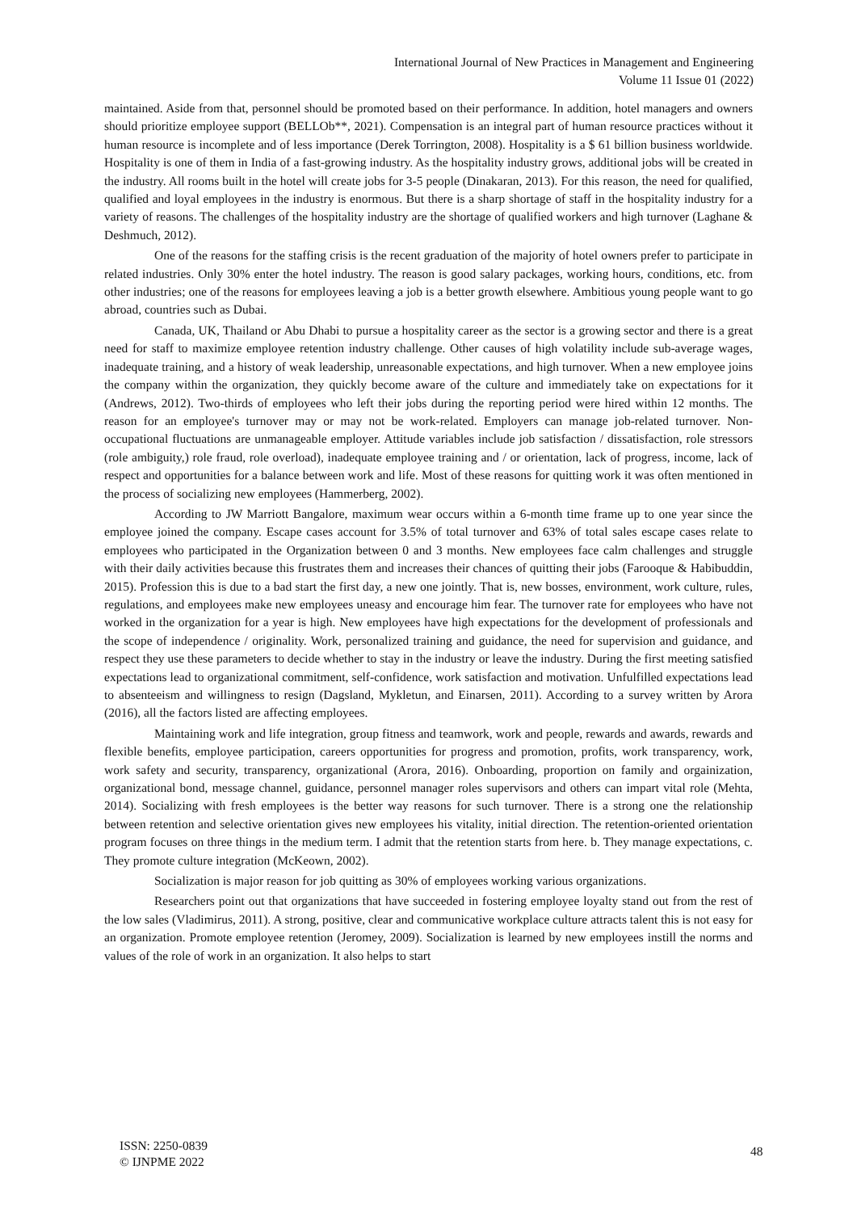International Journal of New Practices in Management and Engineering
Volume 11 Issue 01 (2022)
maintained. Aside from that, personnel should be promoted based on their performance. In addition, hotel managers and owners should prioritize employee support (BELLOb**, 2021). Compensation is an integral part of human resource practices without it human resource is incomplete and of less importance (Derek Torrington, 2008). Hospitality is a $ 61 billion business worldwide. Hospitality is one of them in India of a fast-growing industry. As the hospitality industry grows, additional jobs will be created in the industry. All rooms built in the hotel will create jobs for 3-5 people (Dinakaran, 2013). For this reason, the need for qualified, qualified and loyal employees in the industry is enormous. But there is a sharp shortage of staff in the hospitality industry for a variety of reasons. The challenges of the hospitality industry are the shortage of qualified workers and high turnover (Laghane & Deshmuch, 2012).
One of the reasons for the staffing crisis is the recent graduation of the majority of hotel owners prefer to participate in related industries. Only 30% enter the hotel industry. The reason is good salary packages, working hours, conditions, etc. from other industries; one of the reasons for employees leaving a job is a better growth elsewhere. Ambitious young people want to go abroad, countries such as Dubai.
Canada, UK, Thailand or Abu Dhabi to pursue a hospitality career as the sector is a growing sector and there is a great need for staff to maximize employee retention industry challenge. Other causes of high volatility include sub-average wages, inadequate training, and a history of weak leadership, unreasonable expectations, and high turnover. When a new employee joins the company within the organization, they quickly become aware of the culture and immediately take on expectations for it (Andrews, 2012). Two-thirds of employees who left their jobs during the reporting period were hired within 12 months. The reason for an employee's turnover may or may not be work-related. Employers can manage job-related turnover. Non-occupational fluctuations are unmanageable employer. Attitude variables include job satisfaction / dissatisfaction, role stressors (role ambiguity,) role fraud, role overload), inadequate employee training and / or orientation, lack of progress, income, lack of respect and opportunities for a balance between work and life. Most of these reasons for quitting work it was often mentioned in the process of socializing new employees (Hammerberg, 2002).
According to JW Marriott Bangalore, maximum wear occurs within a 6-month time frame up to one year since the employee joined the company. Escape cases account for 3.5% of total turnover and 63% of total sales escape cases relate to employees who participated in the Organization between 0 and 3 months. New employees face calm challenges and struggle with their daily activities because this frustrates them and increases their chances of quitting their jobs (Farooque & Habibuddin, 2015). Profession this is due to a bad start the first day, a new one jointly. That is, new bosses, environment, work culture, rules, regulations, and employees make new employees uneasy and encourage him fear. The turnover rate for employees who have not worked in the organization for a year is high. New employees have high expectations for the development of professionals and the scope of independence / originality. Work, personalized training and guidance, the need for supervision and guidance, and respect they use these parameters to decide whether to stay in the industry or leave the industry. During the first meeting satisfied expectations lead to organizational commitment, self-confidence, work satisfaction and motivation. Unfulfilled expectations lead to absenteeism and willingness to resign (Dagsland, Mykletun, and Einarsen, 2011). According to a survey written by Arora (2016), all the factors listed are affecting employees.
Maintaining work and life integration, group fitness and teamwork, work and people, rewards and awards, rewards and flexible benefits, employee participation, careers opportunities for progress and promotion, profits, work transparency, work, work safety and security, transparency, organizational (Arora, 2016). Onboarding, proportion on family and orgainization, organizational bond, message channel, guidance, personnel manager roles supervisors and others can impart vital role (Mehta, 2014). Socializing with fresh employees is the better way reasons for such turnover. There is a strong one the relationship between retention and selective orientation gives new employees his vitality, initial direction. The retention-oriented orientation program focuses on three things in the medium term. I admit that the retention starts from here. b. They manage expectations, c. They promote culture integration (McKeown, 2002).
Socialization is major reason for job quitting as 30% of employees working various organizations.
Researchers point out that organizations that have succeeded in fostering employee loyalty stand out from the rest of the low sales (Vladimirus, 2011). A strong, positive, clear and communicative workplace culture attracts talent this is not easy for an organization. Promote employee retention (Jeromey, 2009). Socialization is learned by new employees instill the norms and values of the role of work in an organization. It also helps to start
ISSN: 2250-0839
© IJNPME 2022
48